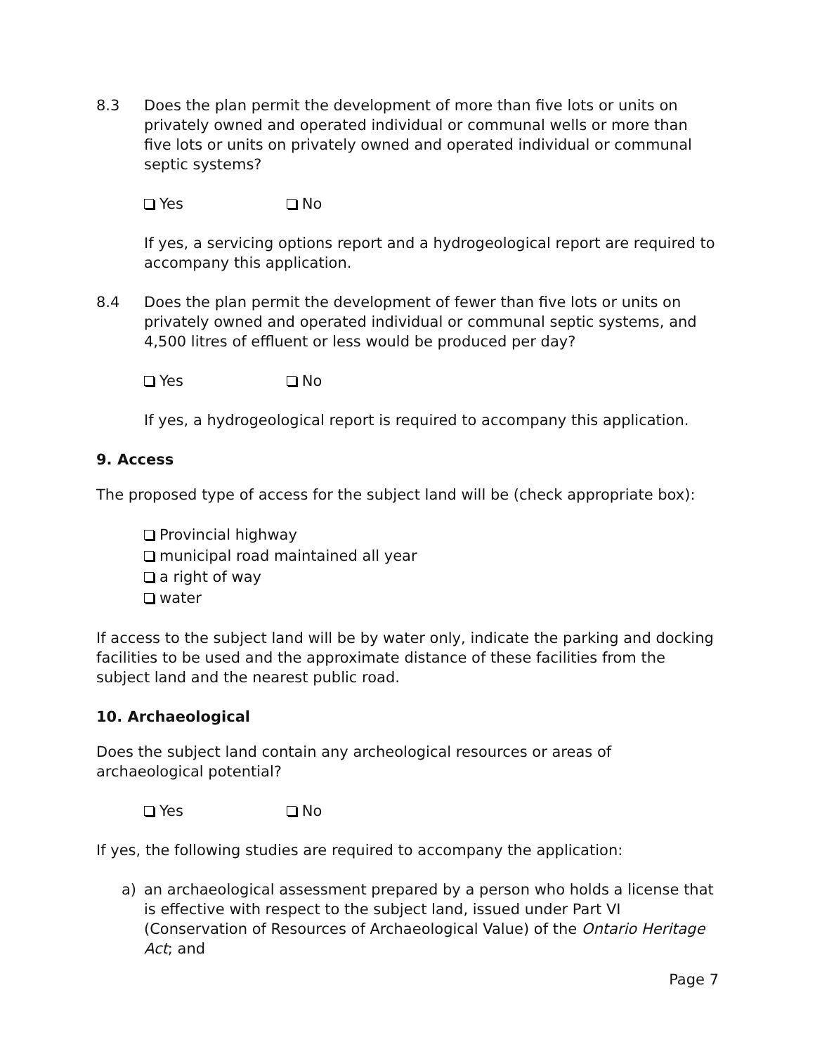8.3 Does the plan permit the development of more than five lots or units on privately owned and operated individual or communal wells or more than five lots or units on privately owned and operated individual or communal septic systems?
Yes No
If yes, a servicing options report and a hydrogeological report are required to accompany this application.
8.4 Does the plan permit the development of fewer than five lots or units on privately owned and operated individual or communal septic systems, and 4,500 litres of effluent or less would be produced per day?
Yes No
If yes, a hydrogeological report is required to accompany this application.
9. Access
The proposed type of access for the subject land will be (check appropriate box):
Provincial highway
municipal road maintained all year
a right of way
water
If access to the subject land will be by water only, indicate the parking and docking facilities to be used and the approximate distance of these facilities from the subject land and the nearest public road.
10. Archaeological
Does the subject land contain any archeological resources or areas of archaeological potential?
Yes No
If yes, the following studies are required to accompany the application:
a) an archaeological assessment prepared by a person who holds a license that is effective with respect to the subject land, issued under Part VI (Conservation of Resources of Archaeological Value) of the Ontario Heritage Act; and
Page 7